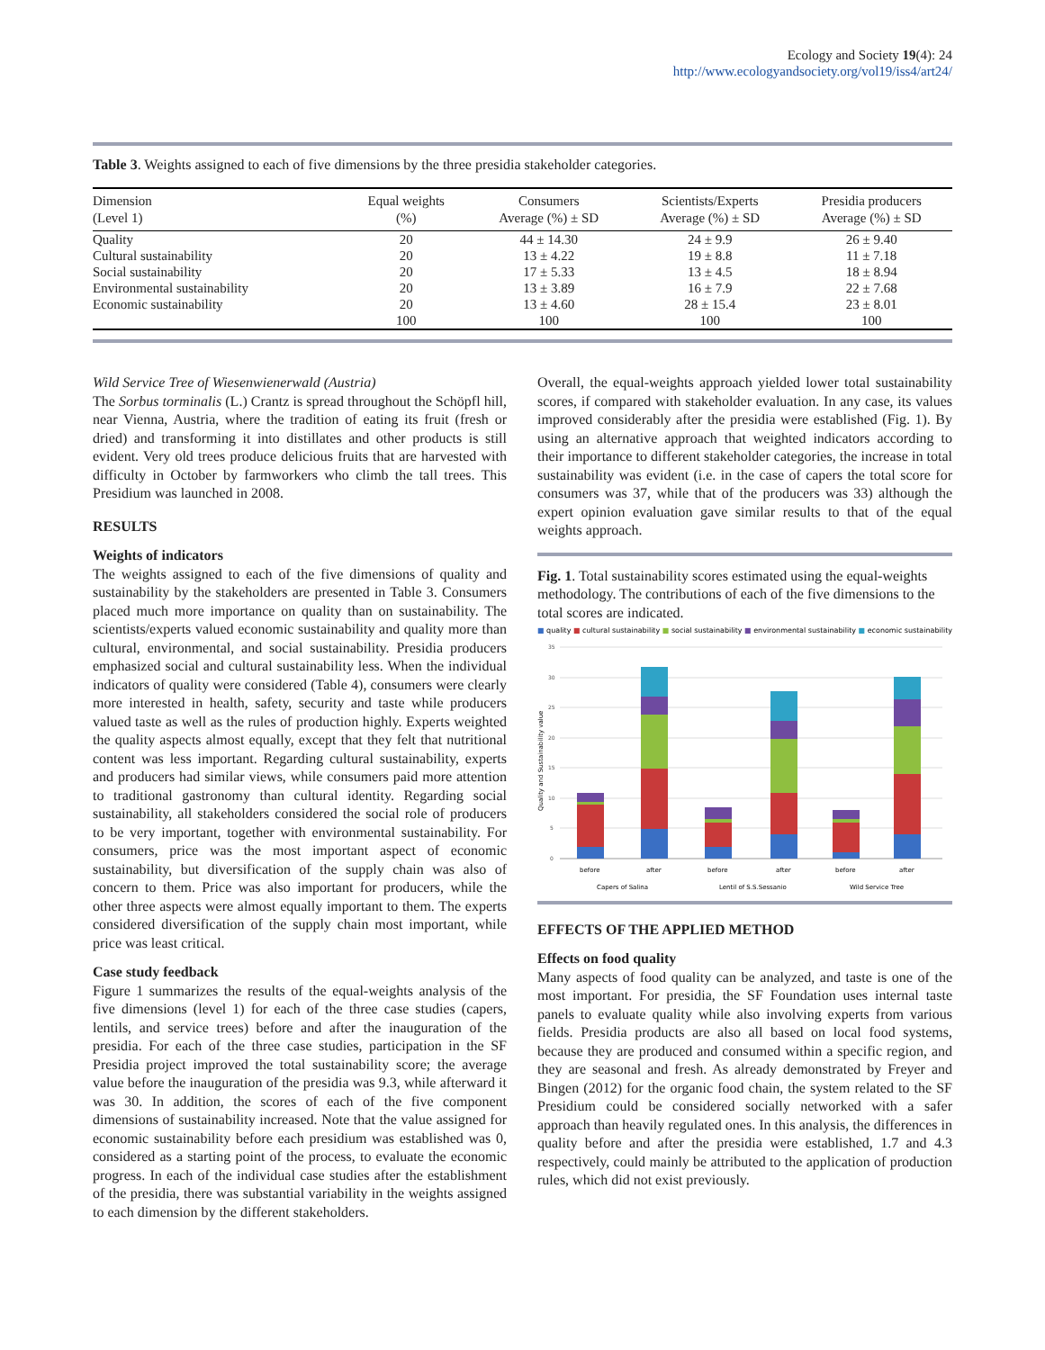Ecology and Society 19(4): 24
http://www.ecologyandsociety.org/vol19/iss4/art24/
Table 3. Weights assigned to each of five dimensions by the three presidia stakeholder categories.
| Dimension (Level 1) | Equal weights (%) | Consumers Average (%) ± SD | Scientists/Experts Average (%) ± SD | Presidia producers Average (%) ± SD |
| --- | --- | --- | --- | --- |
| Quality | 20 | 44 ± 14.30 | 24 ± 9.9 | 26 ± 9.40 |
| Cultural sustainability | 20 | 13 ± 4.22 | 19 ± 8.8 | 11 ± 7.18 |
| Social sustainability | 20 | 17 ± 5.33 | 13 ± 4.5 | 18 ± 8.94 |
| Environmental sustainability | 20 | 13 ± 3.89 | 16 ± 7.9 | 22 ± 7.68 |
| Economic sustainability | 20 | 13 ± 4.60 | 28 ± 15.4 | 23 ± 8.01 |
| | 100 | 100 | 100 | 100 |
Wild Service Tree of Wiesenwienerwald (Austria)
The Sorbus torminalis (L.) Crantz is spread throughout the Schöpfl hill, near Vienna, Austria, where the tradition of eating its fruit (fresh or dried) and transforming it into distillates and other products is still evident. Very old trees produce delicious fruits that are harvested with difficulty in October by farmworkers who climb the tall trees. This Presidium was launched in 2008.
RESULTS
Weights of indicators
The weights assigned to each of the five dimensions of quality and sustainability by the stakeholders are presented in Table 3. Consumers placed much more importance on quality than on sustainability. The scientists/experts valued economic sustainability and quality more than cultural, environmental, and social sustainability. Presidia producers emphasized social and cultural sustainability less. When the individual indicators of quality were considered (Table 4), consumers were clearly more interested in health, safety, security and taste while producers valued taste as well as the rules of production highly. Experts weighted the quality aspects almost equally, except that they felt that nutritional content was less important. Regarding cultural sustainability, experts and producers had similar views, while consumers paid more attention to traditional gastronomy than cultural identity. Regarding social sustainability, all stakeholders considered the social role of producers to be very important, together with environmental sustainability. For consumers, price was the most important aspect of economic sustainability, but diversification of the supply chain was also of concern to them. Price was also important for producers, while the other three aspects were almost equally important to them. The experts considered diversification of the supply chain most important, while price was least critical.
Case study feedback
Figure 1 summarizes the results of the equal-weights analysis of the five dimensions (level 1) for each of the three case studies (capers, lentils, and service trees) before and after the inauguration of the presidia. For each of the three case studies, participation in the SF Presidia project improved the total sustainability score; the average value before the inauguration of the presidia was 9.3, while afterward it was 30. In addition, the scores of each of the five component dimensions of sustainability increased. Note that the value assigned for economic sustainability before each presidium was established was 0, considered as a starting point of the process, to evaluate the economic progress. In each of the individual case studies after the establishment of the presidia, there was substantial variability in the weights assigned to each dimension by the different stakeholders.
Overall, the equal-weights approach yielded lower total sustainability scores, if compared with stakeholder evaluation. In any case, its values improved considerably after the presidia were established (Fig. 1). By using an alternative approach that weighted indicators according to their importance to different stakeholder categories, the increase in total sustainability was evident (i.e. in the case of capers the total score for consumers was 37, while that of the producers was 33) although the expert opinion evaluation gave similar results to that of the equal weights approach.
Fig. 1. Total sustainability scores estimated using the equal-weights methodology. The contributions of each of the five dimensions to the total scores are indicated.
■ quality ■ cultural sustainability ■ social sustainability ■ environmental sustainability ■ economic sustainability
35
30
25
20
15
10
5
0
Quality and Sustainability value
before
after
before
after
before
after
Capers of Salina
Lentil of S.S.Sessanio
Wild Service Tree
EFFECTS OF THE APPLIED METHOD
Effects on food quality
Many aspects of food quality can be analyzed, and taste is one of the most important. For presidia, the SF Foundation uses internal taste panels to evaluate quality while also involving experts from various fields. Presidia products are also all based on local food systems, because they are produced and consumed within a specific region, and they are seasonal and fresh. As already demonstrated by Freyer and Bingen (2012) for the organic food chain, the system related to the SF Presidium could be considered socially networked with a safer approach than heavily regulated ones. In this analysis, the differences in quality before and after the presidia were established, 1.7 and 4.3 respectively, could mainly be attributed to the application of production rules, which did not exist previously.